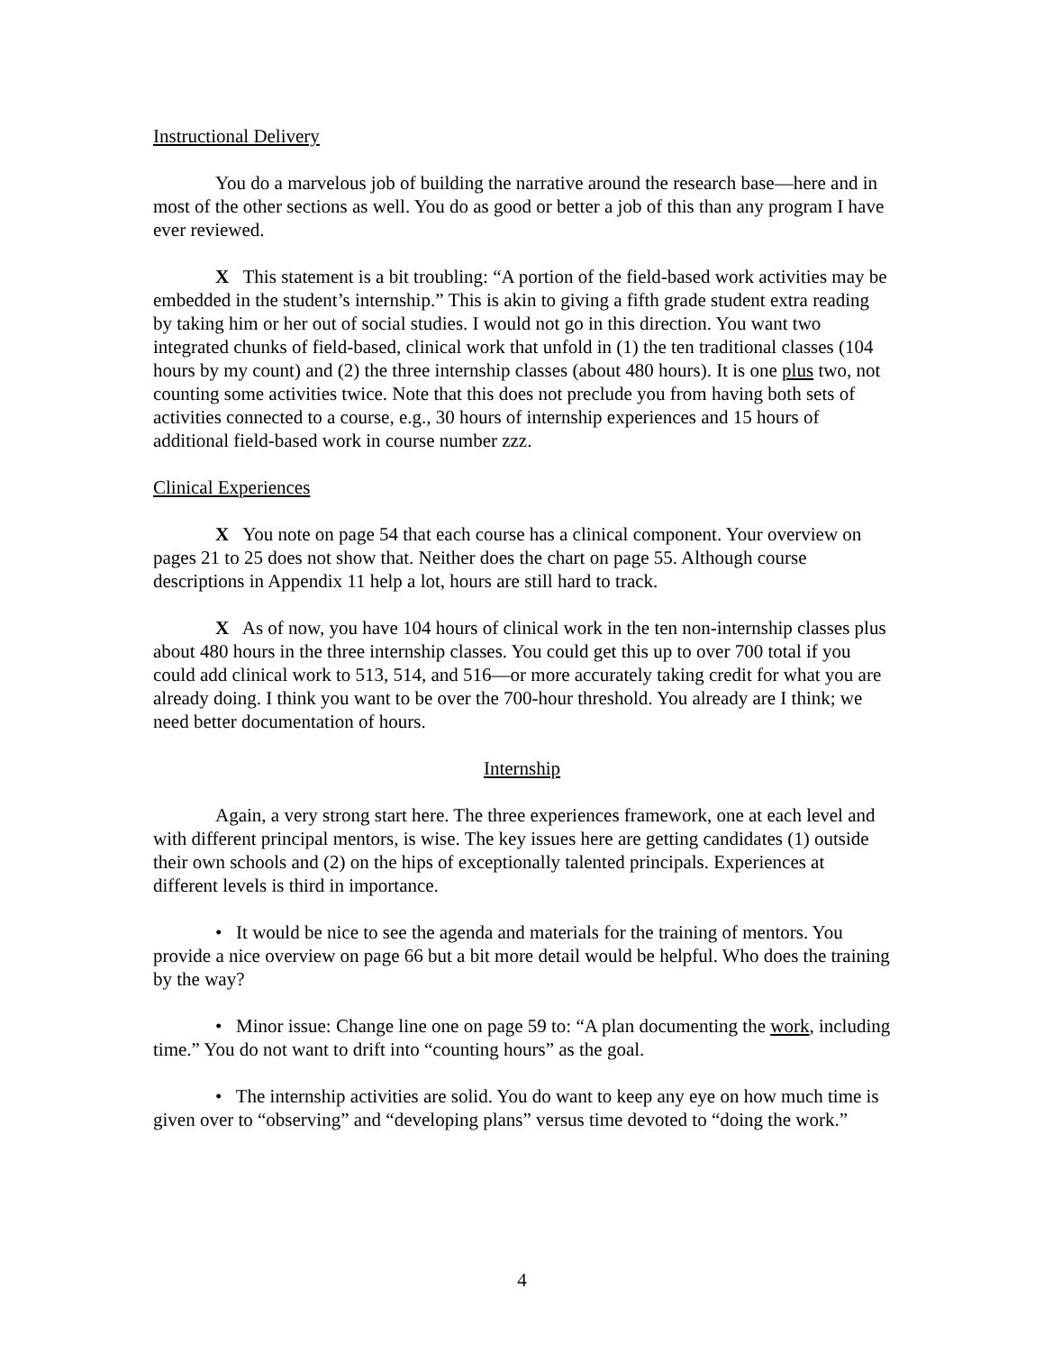Instructional Delivery
You do a marvelous job of building the narrative around the research base—here and in most of the other sections as well. You do as good or better a job of this than any program I have ever reviewed.
X This statement is a bit troubling: “A portion of the field-based work activities may be embedded in the student’s internship.” This is akin to giving a fifth grade student extra reading by taking him or her out of social studies. I would not go in this direction. You want two integrated chunks of field-based, clinical work that unfold in (1) the ten traditional classes (104 hours by my count) and (2) the three internship classes (about 480 hours). It is one plus two, not counting some activities twice. Note that this does not preclude you from having both sets of activities connected to a course, e.g., 30 hours of internship experiences and 15 hours of additional field-based work in course number zzz.
Clinical Experiences
X You note on page 54 that each course has a clinical component. Your overview on pages 21 to 25 does not show that. Neither does the chart on page 55. Although course descriptions in Appendix 11 help a lot, hours are still hard to track.
X As of now, you have 104 hours of clinical work in the ten non-internship classes plus about 480 hours in the three internship classes. You could get this up to over 700 total if you could add clinical work to 513, 514, and 516—or more accurately taking credit for what you are already doing. I think you want to be over the 700-hour threshold. You already are I think; we need better documentation of hours.
Internship
Again, a very strong start here. The three experiences framework, one at each level and with different principal mentors, is wise. The key issues here are getting candidates (1) outside their own schools and (2) on the hips of exceptionally talented principals. Experiences at different levels is third in importance.
• It would be nice to see the agenda and materials for the training of mentors. You provide a nice overview on page 66 but a bit more detail would be helpful. Who does the training by the way?
• Minor issue: Change line one on page 59 to: “A plan documenting the work, including time.” You do not want to drift into “counting hours” as the goal.
• The internship activities are solid. You do want to keep any eye on how much time is given over to “observing” and “developing plans” versus time devoted to “doing the work.”
4